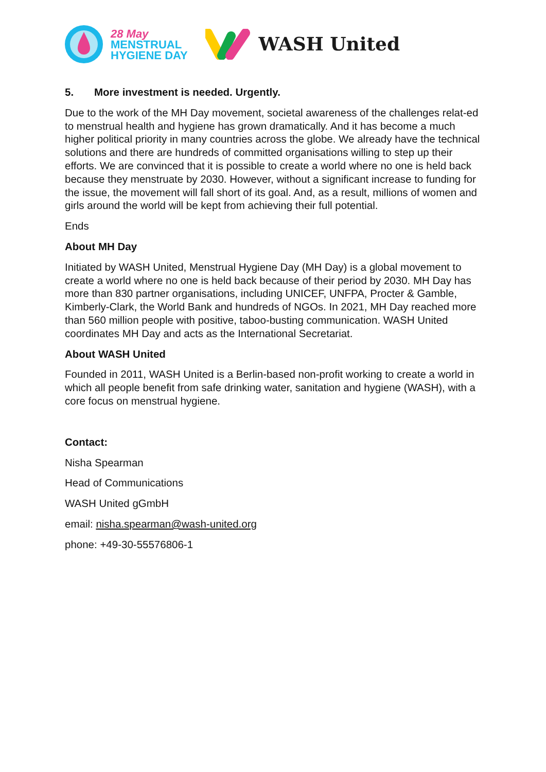28 May
MENSTRUAL
HYGIENE DAY
WASH United
5. More investment is needed. Urgently.
Due to the work of the MH Day movement, societal awareness of the challenges relat-ed to menstrual health and hygiene has grown dramatically. And it has become a much higher political priority in many countries across the globe. We already have the technical solutions and there are hundreds of committed organisations willing to step up their efforts. We are convinced that it is possible to create a world where no one is held back because they menstruate by 2030. However, without a significant increase to funding for the issue, the movement will fall short of its goal. And, as a result, millions of women and girls around the world will be kept from achieving their full potential.
Ends
About MH Day
Initiated by WASH United, Menstrual Hygiene Day (MH Day) is a global movement to create a world where no one is held back because of their period by 2030. MH Day has more than 830 partner organisations, including UNICEF, UNFPA, Procter & Gamble, Kimberly-Clark, the World Bank and hundreds of NGOs. In 2021, MH Day reached more than 560 million people with positive, taboo-busting communication. WASH United coordinates MH Day and acts as the International Secretariat.
About WASH United
Founded in 2011, WASH United is a Berlin-based non-profit working to create a world in which all people benefit from safe drinking water, sanitation and hygiene (WASH), with a core focus on menstrual hygiene.
Contact:
Nisha Spearman
Head of Communications
WASH United gGmbH
email: nisha.spearman@wash-united.org
phone: +49-30-55576806-1